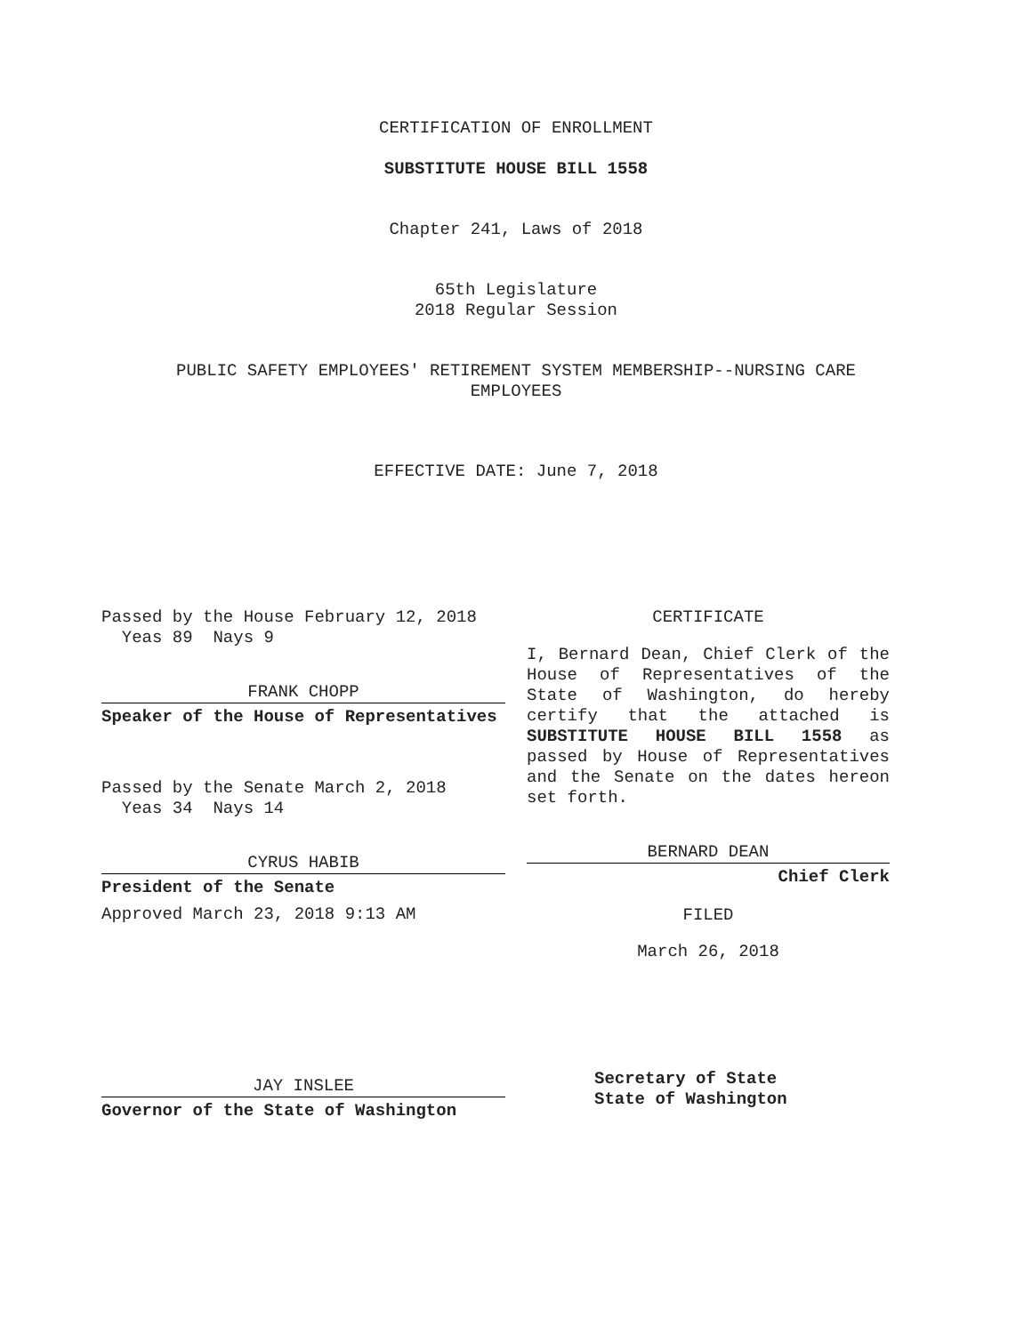CERTIFICATION OF ENROLLMENT
SUBSTITUTE HOUSE BILL 1558
Chapter 241, Laws of 2018
65th Legislature
2018 Regular Session
PUBLIC SAFETY EMPLOYEES' RETIREMENT SYSTEM MEMBERSHIP--NURSING CARE
EMPLOYEES
EFFECTIVE DATE: June 7, 2018
Passed by the House February 12, 2018
Yeas 89 Nays 9
FRANK CHOPP
Speaker of the House of Representatives
Passed by the Senate March 2, 2018
Yeas 34 Nays 14
CYRUS HABIB
President of the Senate
Approved March 23, 2018 9:13 AM
JAY INSLEE
Governor of the State of Washington
CERTIFICATE
I, Bernard Dean, Chief Clerk of the House of Representatives of the State of Washington, do hereby certify that the attached is SUBSTITUTE HOUSE BILL 1558 as passed by House of Representatives and the Senate on the dates hereon set forth.
BERNARD DEAN
Chief Clerk
FILED
March 26, 2018
Secretary of State
State of Washington